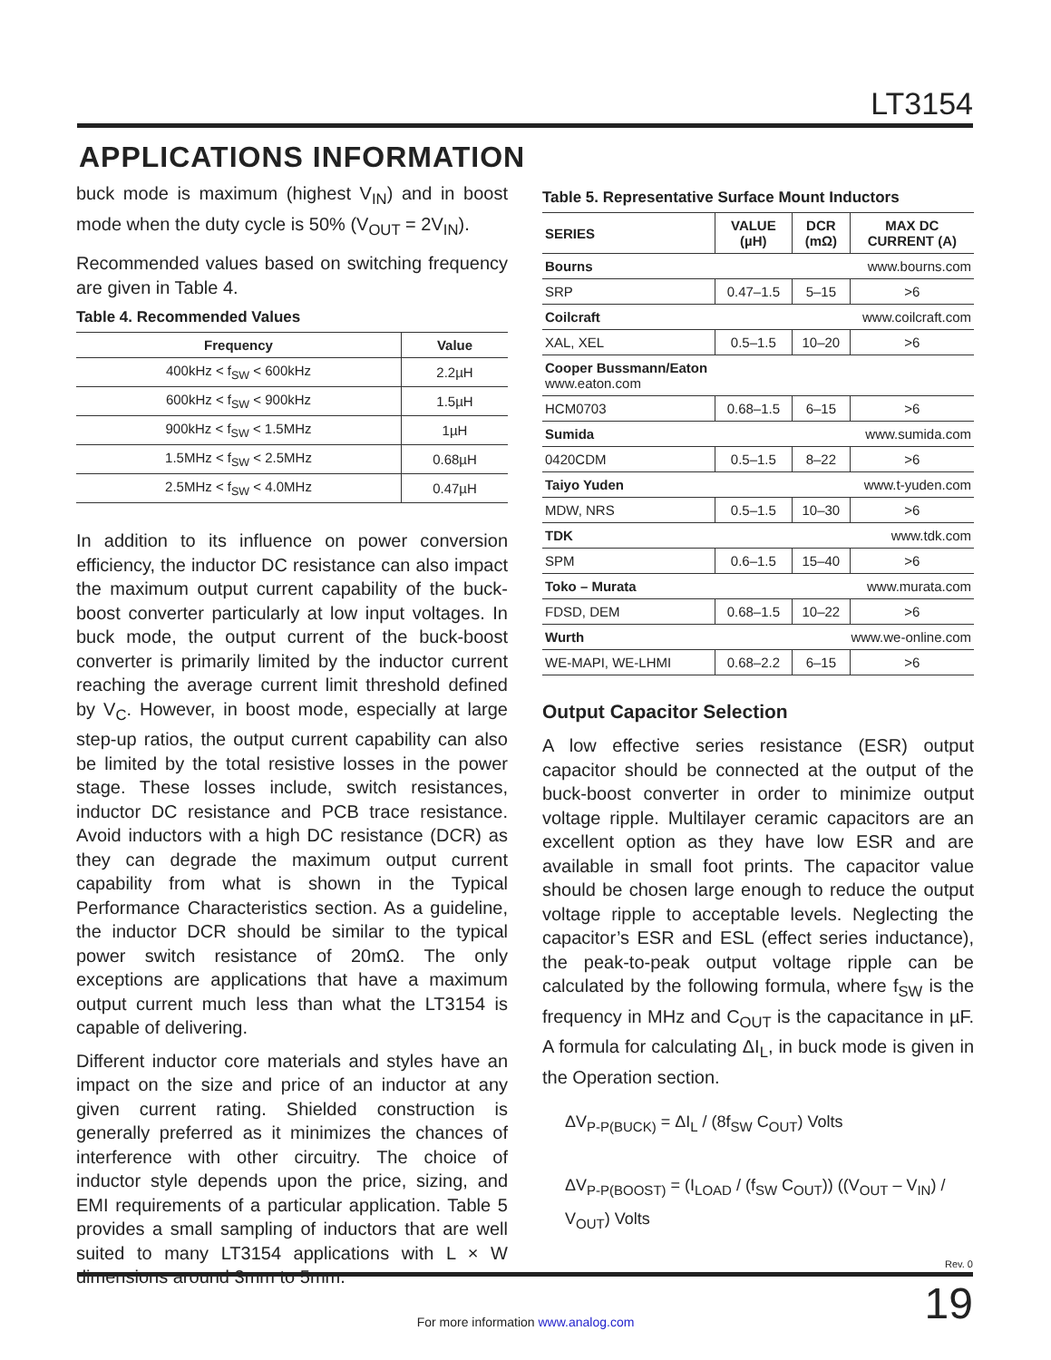LT3154
APPLICATIONS INFORMATION
buck mode is maximum (highest V<sub>IN</sub>) and in boost mode when the duty cycle is 50% (V<sub>OUT</sub> = 2V<sub>IN</sub>).
Recommended values based on switching frequency are given in Table 4.
Table 4. Recommended Values
| Frequency | Value |
| --- | --- |
| 400kHz < f<sub>SW</sub> < 600kHz | 2.2µH |
| 600kHz < f<sub>SW</sub> < 900kHz | 1.5µH |
| 900kHz < f<sub>SW</sub> < 1.5MHz | 1µH |
| 1.5MHz < f<sub>SW</sub> < 2.5MHz | 0.68µH |
| 2.5MHz < f<sub>SW</sub> < 4.0MHz | 0.47µH |
In addition to its influence on power conversion efficiency, the inductor DC resistance can also impact the maximum output current capability of the buck-boost converter particularly at low input voltages. In buck mode, the output current of the buck-boost converter is primarily limited by the inductor current reaching the average current limit threshold defined by V<sub>C</sub>. However, in boost mode, especially at large step-up ratios, the output current capability can also be limited by the total resistive losses in the power stage. These losses include, switch resistances, inductor DC resistance and PCB trace resistance. Avoid inductors with a high DC resistance (DCR) as they can degrade the maximum output current capability from what is shown in the Typical Performance Characteristics section. As a guideline, the inductor DCR should be similar to the typical power switch resistance of 20mΩ. The only exceptions are applications that have a maximum output current much less than what the LT3154 is capable of delivering.
Different inductor core materials and styles have an impact on the size and price of an inductor at any given current rating. Shielded construction is generally preferred as it minimizes the chances of interference with other circuitry. The choice of inductor style depends upon the price, sizing, and EMI requirements of a particular application. Table 5 provides a small sampling of inductors that are well suited to many LT3154 applications with L × W dimensions around 3mm to 5mm.
Table 5. Representative Surface Mount Inductors
| SERIES | VALUE (µH) | DCR (mΩ) | MAX DC CURRENT (A) |
| --- | --- | --- | --- |
| Bourns www.bourns.com | | | |
| SRP | 0.47–1.5 | 5–15 | >6 |
| Coilcraft www.coilcraft.com | | | |
| XAL, XEL | 0.5–1.5 | 10–20 | >6 |
| Cooper Bussmann/Eaton www.eaton.com | | | |
| HCM0703 | 0.68–1.5 | 6–15 | >6 |
| Sumida www.sumida.com | | | |
| 0420CDM | 0.5–1.5 | 8–22 | >6 |
| Taiyo Yuden www.t-yuden.com | | | |
| MDW, NRS | 0.5–1.5 | 10–30 | >6 |
| TDK www.tdk.com | | | |
| SPM | 0.6–1.5 | 15–40 | >6 |
| Toko – Murata www.murata.com | | | |
| FDSD, DEM | 0.68–1.5 | 10–22 | >6 |
| Wurth www.we-online.com | | | |
| WE-MAPI, WE-LHMI | 0.68–2.2 | 6–15 | >6 |
Output Capacitor Selection
A low effective series resistance (ESR) output capacitor should be connected at the output of the buck-boost converter in order to minimize output voltage ripple. Multilayer ceramic capacitors are an excellent option as they have low ESR and are available in small foot prints. The capacitor value should be chosen large enough to reduce the output voltage ripple to acceptable levels. Neglecting the capacitor’s ESR and ESL (effect series inductance), the peak-to-peak output voltage ripple can be calculated by the following formula, where f<sub>SW</sub> is the frequency in MHz and C<sub>OUT</sub> is the capacitance in µF. A formula for calculating ΔI<sub>L</sub>, in buck mode is given in the Operation section.
ΔV<sub>P-P(BUCK)</sub> = ΔI<sub>L</sub> / (8f<sub>SW</sub> C<sub>OUT</sub>) Volts
ΔV<sub>P-P(BOOST)</sub> = (I<sub>LOAD</sub> / (f<sub>SW</sub> C<sub>OUT</sub>)) ((V<sub>OUT</sub> – V<sub>IN</sub>) / V<sub>OUT</sub>) Volts
Rev. 0
19
For more information www.analog.com